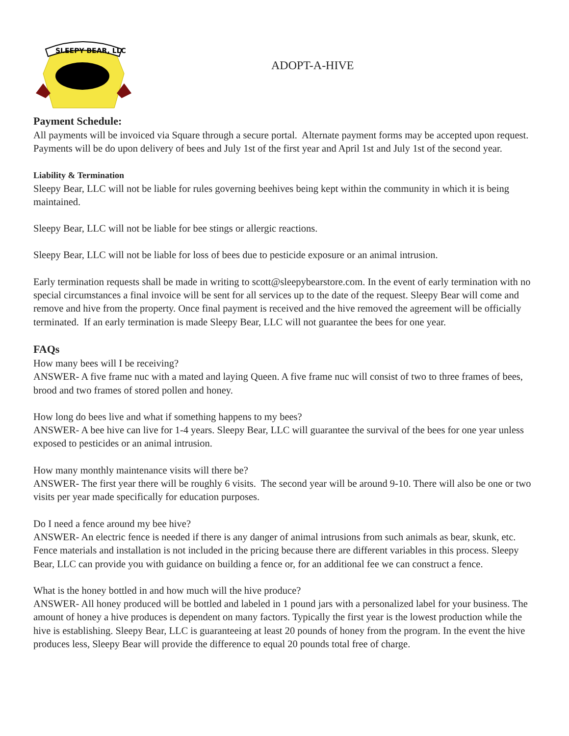SLEEPY BEAR, LLC
ADOPT-A-HIVE
Payment Schedule:
All payments will be invoiced via Square through a secure portal. Alternate payment forms may be accepted upon request. Payments will be do upon delivery of bees and July 1st of the first year and April 1st and July 1st of the second year.
Liability & Termination
Sleepy Bear, LLC will not be liable for rules governing beehives being kept within the community in which it is being maintained.
Sleepy Bear, LLC will not be liable for bee stings or allergic reactions.
Sleepy Bear, LLC will not be liable for loss of bees due to pesticide exposure or an animal intrusion.
Early termination requests shall be made in writing to scott@sleepybearstore.com. In the event of early termination with no special circumstances a final invoice will be sent for all services up to the date of the request. Sleepy Bear will come and remove and hive from the property. Once final payment is received and the hive removed the agreement will be officially terminated. If an early termination is made Sleepy Bear, LLC will not guarantee the bees for one year.
FAQs
How many bees will I be receiving?
ANSWER- A five frame nuc with a mated and laying Queen. A five frame nuc will consist of two to three frames of bees, brood and two frames of stored pollen and honey.
How long do bees live and what if something happens to my bees?
ANSWER- A bee hive can live for 1-4 years. Sleepy Bear, LLC will guarantee the survival of the bees for one year unless exposed to pesticides or an animal intrusion.
How many monthly maintenance visits will there be?
ANSWER- The first year there will be roughly 6 visits. The second year will be around 9-10. There will also be one or two visits per year made specifically for education purposes.
Do I need a fence around my bee hive?
ANSWER- An electric fence is needed if there is any danger of animal intrusions from such animals as bear, skunk, etc. Fence materials and installation is not included in the pricing because there are different variables in this process. Sleepy Bear, LLC can provide you with guidance on building a fence or, for an additional fee we can construct a fence.
What is the honey bottled in and how much will the hive produce?
ANSWER- All honey produced will be bottled and labeled in 1 pound jars with a personalized label for your business. The amount of honey a hive produces is dependent on many factors. Typically the first year is the lowest production while the hive is establishing. Sleepy Bear, LLC is guaranteeing at least 20 pounds of honey from the program. In the event the hive produces less, Sleepy Bear will provide the difference to equal 20 pounds total free of charge.